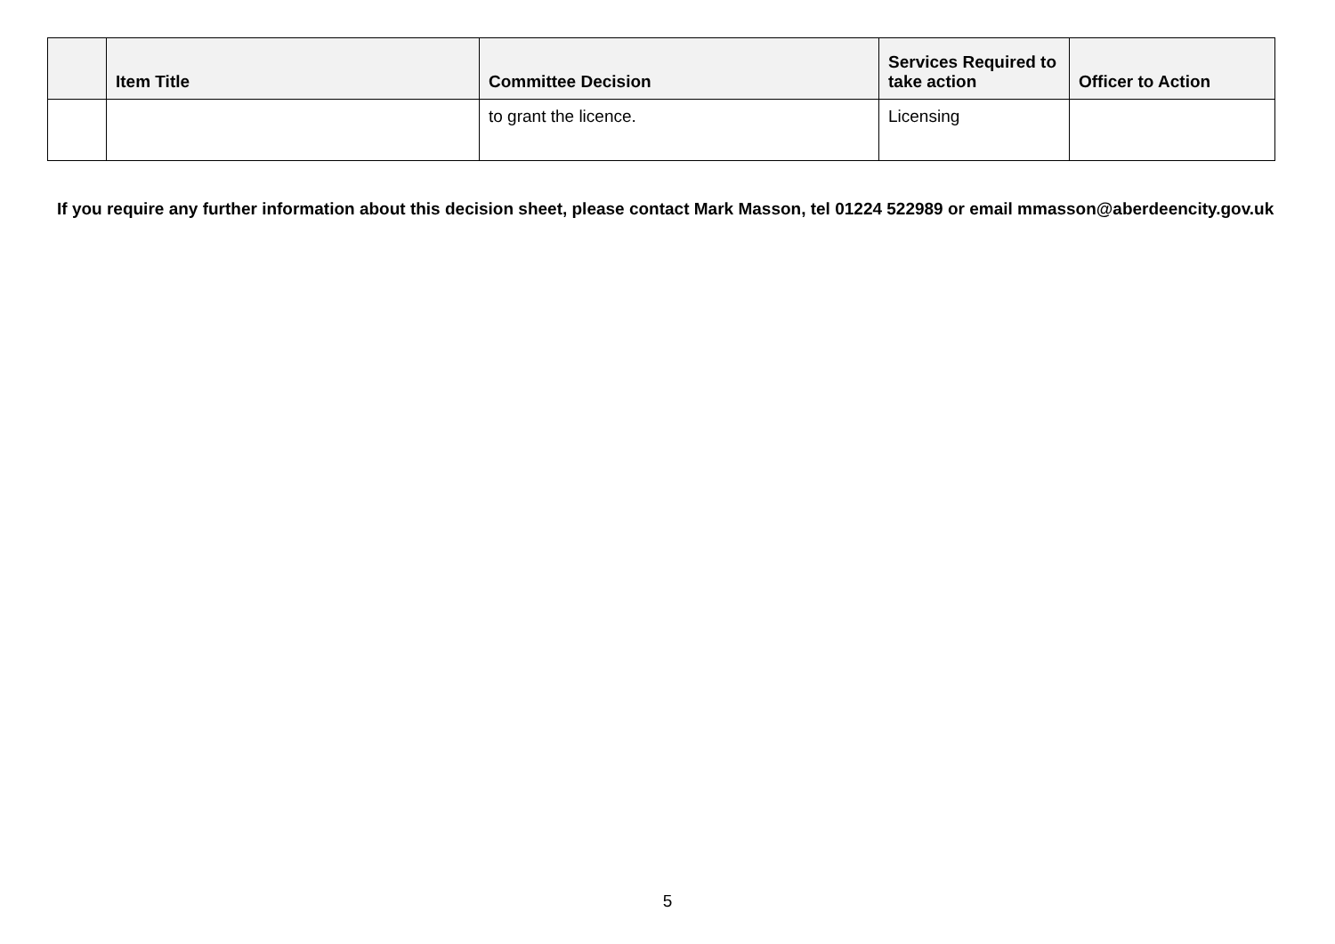| | Item Title | Committee Decision | Services Required to take action | Officer to Action |
| --- | --- | --- | --- | --- |
| | | to grant the licence. | Licensing | |
If you require any further information about this decision sheet, please contact Mark Masson, tel 01224 522989 or email mmasson@aberdeencity.gov.uk
5